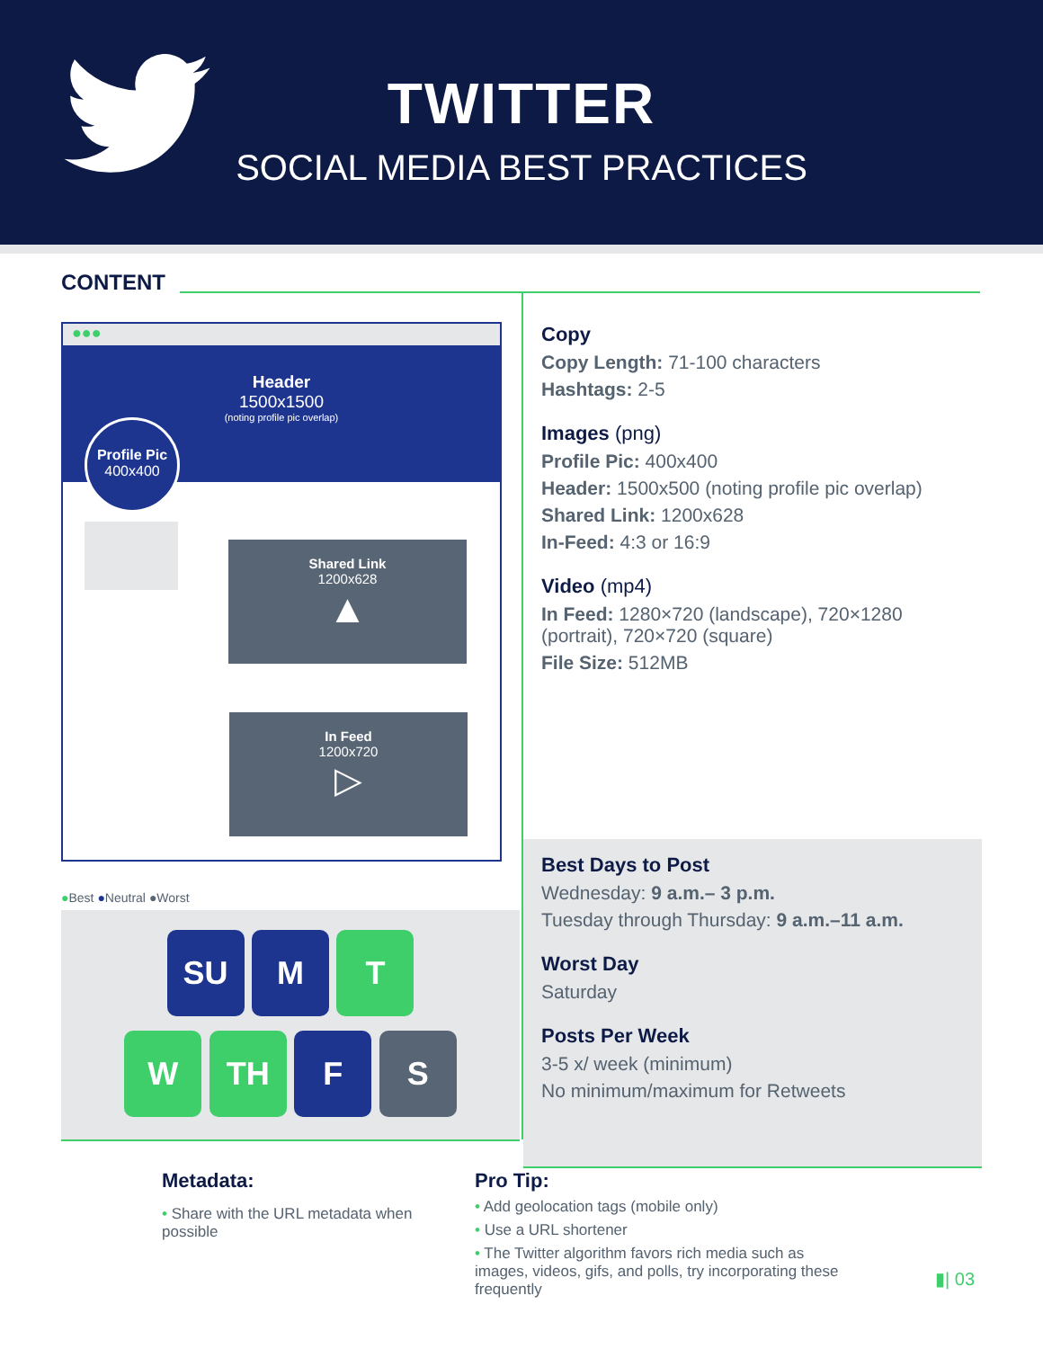TWITTER
SOCIAL MEDIA BEST PRACTICES
CONTENT
●●●
Header
1500x1500
(noting profile pic overlap)
Profile Pic
400x400
Shared Link
1200x628
▲
In Feed
1200x720
▷
●Best ●Neutral ●Worst
SU M T
W TH F S
Copy
Copy Length: 71-100 characters
Hashtags: 2-5
Images (png)
Profile Pic: 400x400
Header: 1500x500 (noting profile pic overlap)
Shared Link: 1200x628
In-Feed: 4:3 or 16:9
Video (mp4)
In Feed: 1280×720 (landscape), 720×1280 (portrait), 720×720 (square)
File Size: 512MB
Best Days to Post
Wednesday: 9 a.m.– 3 p.m.
Tuesday through Thursday: 9 a.m.–11 a.m.
Worst Day
Saturday
Posts Per Week
3-5 x/ week (minimum)
No minimum/maximum for Retweets
Metadata:
• Share with the URL metadata when possible
Pro Tip:
• Add geolocation tags (mobile only)
• Use a URL shortener
• The Twitter algorithm favors rich media such as images, videos, gifs, and polls, try incorporating these frequently
▮| 03